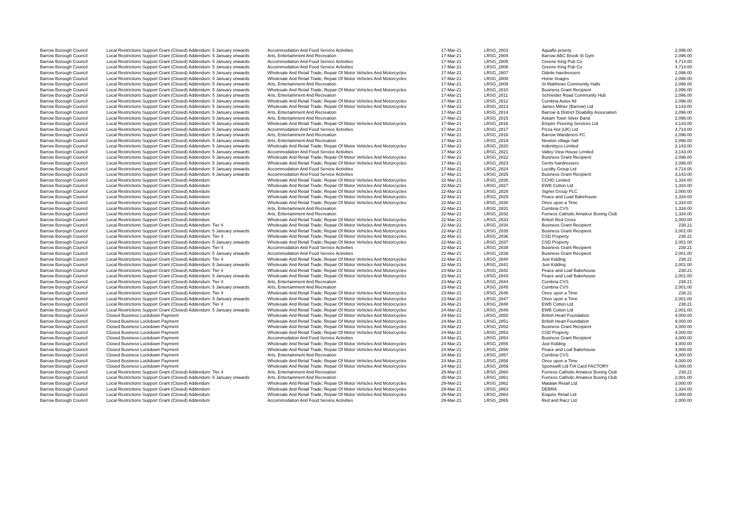| Barrow Borough Council | Local Restrictions Support Grant (Closed) Addendum: 5 January onwards | Accommodation And Food Service Activities | 17-Mar-21 | LRSG_2803 | Aquaflo proerty | 2,096.00 |
| Barrow Borough Council | Local Restrictions Support Grant (Closed) Addendum: 5 January onwards | Arts, Entertainment And Recreation | 17-Mar-21 | LRSG_2804 | Barrow ABC Brook St Gym | 2,096.00 |
| Barrow Borough Council | Local Restrictions Support Grant (Closed) Addendum: 5 January onwards | Accommodation And Food Service Activities | 17-Mar-21 | LRSG_2805 | Greene King Pub Co | 4,714.00 |
| Barrow Borough Council | Local Restrictions Support Grant (Closed) Addendum: 5 January onwards | Accommodation And Food Service Activities | 17-Mar-21 | LRSG_2806 | Greene King Pub Co | 4,714.00 |
| Barrow Borough Council | Local Restrictions Support Grant (Closed) Addendum: 5 January onwards | Wholesale And Retail Trade; Repair Of Motor Vehicles And Motorcycles | 17-Mar-21 | LRSG_2807 | Odette hairdressers | 2,096.00 |
| Barrow Borough Council | Local Restrictions Support Grant (Closed) Addendum: 5 January onwards | Wholesale And Retail Trade; Repair Of Motor Vehicles And Motorcycles | 17-Mar-21 | LRSG_2808 | Home Images | 2,096.00 |
| Barrow Borough Council | Local Restrictions Support Grant (Closed) Addendum: 5 January onwards | Arts, Entertainment And Recreation | 17-Mar-21 | LRSG_2809 | St Matthews Community Halls | 2,096.00 |
| Barrow Borough Council | Local Restrictions Support Grant (Closed) Addendum: 5 January onwards | Wholesale And Retail Trade; Repair Of Motor Vehicles And Motorcycles | 17-Mar-21 | LRSG_2810 | Business Grant Recipient | 2,096.00 |
| Barrow Borough Council | Local Restrictions Support Grant (Closed) Addendum: 5 January onwards | Arts, Entertainment And Recreation | 17-Mar-21 | LRSG_2811 | Schneider Road Community Hub | 2,096.00 |
| Barrow Borough Council | Local Restrictions Support Grant (Closed) Addendum: 5 January onwards | Wholesale And Retail Trade; Repair Of Motor Vehicles And Motorcycles | 17-Mar-21 | LRSG_2812 | Cumbria Autos ltd | 2,096.00 |
| Barrow Borough Council | Local Restrictions Support Grant (Closed) Addendum: 5 January onwards | Wholesale And Retail Trade; Repair Of Motor Vehicles And Motorcycles | 17-Mar-21 | LRSG_2813 | James Milner (Barrow) Ltd | 3,143.00 |
| Barrow Borough Council | Local Restrictions Support Grant (Closed) Addendum: 5 January onwards | Arts, Entertainment And Recreation | 17-Mar-21 | LRSG_2814 | Barrow & District Disability Association | 2,096.00 |
| Barrow Borough Council | Local Restrictions Support Grant (Closed) Addendum: 5 January onwards | Arts, Entertainment And Recreation | 17-Mar-21 | LRSG_2815 | Askam Town Silver Band | 2,096.00 |
| Barrow Borough Council | Local Restrictions Support Grant (Closed) Addendum: 5 January onwards | Wholesale And Retail Trade; Repair Of Motor Vehicles And Motorcycles | 17-Mar-21 | LRSG_2816 | Empire Flooring Services Ltd | 3,143.00 |
| Barrow Borough Council | Local Restrictions Support Grant (Closed) Addendum: 5 January onwards | Accommodation And Food Service Activities | 17-Mar-21 | LRSG_2817 | Pizza Hut (UK) Ltd | 4,714.00 |
| Barrow Borough Council | Local Restrictions Support Grant (Closed) Addendum: 5 January onwards | Arts, Entertainment And Recreation | 17-Mar-21 | LRSG_2818 | Barrow Wanderers FC | 2,096.00 |
| Barrow Borough Council | Local Restrictions Support Grant (Closed) Addendum: 5 January onwards | Arts, Entertainment And Recreation | 17-Mar-21 | LRSG_2819 | Newton village hall | 2,096.00 |
| Barrow Borough Council | Local Restrictions Support Grant (Closed) Addendum: 5 January onwards | Wholesale And Retail Trade; Repair Of Motor Vehicles And Motorcycles | 17-Mar-21 | LRSG_2820 | Indentityco Limited | 3,143.00 |
| Barrow Borough Council | Local Restrictions Support Grant (Closed) Addendum: 5 January onwards | Accommodation And Food Service Activities | 17-Mar-21 | LRSG_2821 | Valley View House Limited | 3,143.00 |
| Barrow Borough Council | Local Restrictions Support Grant (Closed) Addendum: 5 January onwards | Wholesale And Retail Trade; Repair Of Motor Vehicles And Motorcycles | 17-Mar-21 | LRSG_2822 | Business Grant Recipient | 2,096.00 |
| Barrow Borough Council | Local Restrictions Support Grant (Closed) Addendum: 5 January onwards | Wholesale And Retail Trade; Repair Of Motor Vehicles And Motorcycles | 17-Mar-21 | LRSG_2823 | Gents hairdressers | 2,096.00 |
| Barrow Borough Council | Local Restrictions Support Grant (Closed) Addendum: 5 January onwards | Accommodation And Food Service Activities | 17-Mar-21 | LRSG_2824 | Lucidty Group Ltd | 4,714.00 |
| Barrow Borough Council | Local Restrictions Support Grant (Closed) Addendum: 5 January onwards | Accommodation And Food Service Activities | 17-Mar-21 | LRSG_2825 | Business Grant Recipient | 3,143.00 |
| Barrow Borough Council | Local Restrictions Support Grant (Closed) Addendum | Wholesale And Retail Trade; Repair Of Motor Vehicles And Motorcycles | 22-Mar-21 | LRSG_2826 | CCHG Limited | 1,334.00 |
| Barrow Borough Council | Local Restrictions Support Grant (Closed) Addendum | Wholesale And Retail Trade; Repair Of Motor Vehicles And Motorcycles | 22-Mar-21 | LRSG_2827 | EWB Cotton Ltd | 1,334.00 |
| Barrow Borough Council | Local Restrictions Support Grant (Closed) Addendum | Wholesale And Retail Trade; Repair Of Motor Vehicles And Motorcycles | 22-Mar-21 | LRSG_2828 | Signet Group PLC | 2,000.00 |
| Barrow Borough Council | Local Restrictions Support Grant (Closed) Addendum | Wholesale And Retail Trade; Repair Of Motor Vehicles And Motorcycles | 22-Mar-21 | LRSG_2829 | Peace and Load Bakehouse | 1,334.00 |
| Barrow Borough Council | Local Restrictions Support Grant (Closed) Addendum | Wholesale And Retail Trade; Repair Of Motor Vehicles And Motorcycles | 22-Mar-21 | LRSG_2830 | Once upon a Time | 1,334.00 |
| Barrow Borough Council | Local Restrictions Support Grant (Closed) Addendum | Arts, Entertainment And Recreation | 22-Mar-21 | LRSG_2831 | Cumbria CVS | 1,334.00 |
| Barrow Borough Council | Local Restrictions Support Grant (Closed) Addendum | Arts, Entertainment And Recreation | 22-Mar-21 | LRSG_2832 | Furness Catholic Amateur Boxing Club | 1,334.00 |
| Barrow Borough Council | Local Restrictions Support Grant (Closed) Addendum | Wholesale And Retail Trade; Repair Of Motor Vehicles And Motorcycles | 22-Mar-21 | LRSG_2833 | British Red Cross | 2,000.00 |
| Barrow Borough Council | Local Restrictions Support Grant (Closed) Addendum: Tier 4 | Wholesale And Retail Trade; Repair Of Motor Vehicles And Motorcycles | 22-Mar-21 | LRSG_2834 | Business Grant Recipient | 238.21 |
| Barrow Borough Council | Local Restrictions Support Grant (Closed) Addendum: 5 January onwards | Wholesale And Retail Trade; Repair Of Motor Vehicles And Motorcycles | 22-Mar-21 | LRSG_2835 | Business Grant Recipient | 2,001.00 |
| Barrow Borough Council | Local Restrictions Support Grant (Closed) Addendum: Tier 4 | Wholesale And Retail Trade; Repair Of Motor Vehicles And Motorcycles | 22-Mar-21 | LRSG_2836 | CSD Property | 238.21 |
| Barrow Borough Council | Local Restrictions Support Grant (Closed) Addendum: 5 January onwards | Wholesale And Retail Trade; Repair Of Motor Vehicles And Motorcycles | 22-Mar-21 | LRSG_2837 | CSD Property | 2,001.00 |
| Barrow Borough Council | Local Restrictions Support Grant (Closed) Addendum: Tier 4 | Accommodation And Food Service Activities | 22-Mar-21 | LRSG_2838 | Business Grant Recipient | 238.21 |
| Barrow Borough Council | Local Restrictions Support Grant (Closed) Addendum: 5 January onwards | Accommodation And Food Service Activities | 22-Mar-21 | LRSG_2839 | Business Grant Recipient | 2,001.00 |
| Barrow Borough Council | Local Restrictions Support Grant (Closed) Addendum: Tier 4 | Wholesale And Retail Trade; Repair Of Motor Vehicles And Motorcycles | 22-Mar-21 | LRSG_2840 | Just Kidding | 238.21 |
| Barrow Borough Council | Local Restrictions Support Grant (Closed) Addendum: 5 January onwards | Wholesale And Retail Trade; Repair Of Motor Vehicles And Motorcycles | 22-Mar-21 | LRSG_2841 | Just Kidding | 2,001.00 |
| Barrow Borough Council | Local Restrictions Support Grant (Closed) Addendum: Tier 4 | Wholesale And Retail Trade; Repair Of Motor Vehicles And Motorcycles | 23-Mar-21 | LRSG_2842 | Peace and Loaf Bakehouse | 238.21 |
| Barrow Borough Council | Local Restrictions Support Grant (Closed) Addendum: 5 January onwards | Wholesale And Retail Trade; Repair Of Motor Vehicles And Motorcycles | 23-Mar-21 | LRSG_2843 | Peace and Loaf Bakehouse | 2,001.00 |
| Barrow Borough Council | Local Restrictions Support Grant (Closed) Addendum: Tier 4 | Arts, Entertainment And Recreation | 23-Mar-21 | LRSG_2844 | Cumbria CVS | 238.21 |
| Barrow Borough Council | Local Restrictions Support Grant (Closed) Addendum: 5 January onwards | Arts, Entertainment And Recreation | 23-Mar-21 | LRSG_2845 | Cumbria CVS | 2,001.00 |
| Barrow Borough Council | Local Restrictions Support Grant (Closed) Addendum: Tier 4 | Wholesale And Retail Trade; Repair Of Motor Vehicles And Motorcycles | 23-Mar-21 | LRSG_2846 | Once upon a Time | 238.21 |
| Barrow Borough Council | Local Restrictions Support Grant (Closed) Addendum: 5 January onwards | Wholesale And Retail Trade; Repair Of Motor Vehicles And Motorcycles | 23-Mar-21 | LRSG_2847 | Once upon a Time | 2,001.00 |
| Barrow Borough Council | Local Restrictions Support Grant (Closed) Addendum: Tier 4 | Wholesale And Retail Trade; Repair Of Motor Vehicles And Motorcycles | 24-Mar-21 | LRSG_2848 | EWB Cotton Ltd | 238.21 |
| Barrow Borough Council | Local Restrictions Support Grant (Closed) Addendum: 5 January onwards | Wholesale And Retail Trade; Repair Of Motor Vehicles And Motorcycles | 24-Mar-21 | LRSG_2849 | EWB Cotton Ltd | 2,001.00 |
| Barrow Borough Council | Closed Business Lockdown Payment | Wholesale And Retail Trade; Repair Of Motor Vehicles And Motorcycles | 24-Mar-21 | LRSG_2850 | British Heart Foundation | 4,000.00 |
| Barrow Borough Council | Closed Business Lockdown Payment | Wholesale And Retail Trade; Repair Of Motor Vehicles And Motorcycles | 24-Mar-21 | LRSG_2851 | British Heart Foundation | 9,000.00 |
| Barrow Borough Council | Closed Business Lockdown Payment | Wholesale And Retail Trade; Repair Of Motor Vehicles And Motorcycles | 24-Mar-21 | LRSG_2852 | Business Grant Recipient | 4,000.00 |
| Barrow Borough Council | Closed Business Lockdown Payment | Wholesale And Retail Trade; Repair Of Motor Vehicles And Motorcycles | 24-Mar-21 | LRSG_2853 | CSD Property | 4,000.00 |
| Barrow Borough Council | Closed Business Lockdown Payment | Accommodation And Food Service Activities | 24-Mar-21 | LRSG_2854 | Business Grant Recipient | 4,000.00 |
| Barrow Borough Council | Closed Business Lockdown Payment | Wholesale And Retail Trade; Repair Of Motor Vehicles And Motorcycles | 24-Mar-21 | LRSG_2855 | Just Kidding | 4,000.00 |
| Barrow Borough Council | Closed Business Lockdown Payment | Wholesale And Retail Trade; Repair Of Motor Vehicles And Motorcycles | 24-Mar-21 | LRSG_2856 | Peace and Loaf Bakehouse | 4,000.00 |
| Barrow Borough Council | Closed Business Lockdown Payment | Arts, Entertainment And Recreation | 24-Mar-21 | LRSG_2857 | Cumbria CVS | 4,000.00 |
| Barrow Borough Council | Closed Business Lockdown Payment | Wholesale And Retail Trade; Repair Of Motor Vehicles And Motorcycles | 24-Mar-21 | LRSG_2858 | Once upon a Time | 4,000.00 |
| Barrow Borough Council | Closed Business Lockdown Payment | Wholesale And Retail Trade; Repair Of Motor Vehicles And Motorcycles | 24-Mar-21 | LRSG_2859 | Sportswift Ltd T/A Card FACTORY | 6,000.00 |
| Barrow Borough Council | Local Restrictions Support Grant (Closed) Addendum: Tier 4 | Arts, Entertainment And Recreation | 25-Mar-21 | LRSG_2860 | Furness Catholic Amateur Boxing Club | 238.21 |
| Barrow Borough Council | Local Restrictions Support Grant (Closed) Addendum: 5 January onwards | Arts, Entertainment And Recreation | 25-Mar-21 | LRSG_2861 | Furness Catholic Amateur Boxing Club | 2,001.00 |
| Barrow Borough Council | Local Restrictions Support Grant (Closed) Addendum | Wholesale And Retail Trade; Repair Of Motor Vehicles And Motorcycles | 29-Mar-21 | LRSG_2862 | Matalan Retail Ltd | 3,000.00 |
| Barrow Borough Council | Local Restrictions Support Grant (Closed) Addendum | Wholesale And Retail Trade; Repair Of Motor Vehicles And Motorcycles | 29-Mar-21 | LRSG_2863 | DEBRA | 1,334.00 |
| Barrow Borough Council | Local Restrictions Support Grant (Closed) Addendum | Wholesale And Retail Trade; Repair Of Motor Vehicles And Motorcycles | 29-Mar-21 | LRSG_2864 | Esquire Retail Ltd | 3,000.00 |
| Barrow Borough Council | Local Restrictions Support Grant (Closed) Addendum | Accommodation And Food Service Activities | 29-Mar-21 | LRSG_2865 | Red and Racz Ltd | 2,000.00 |